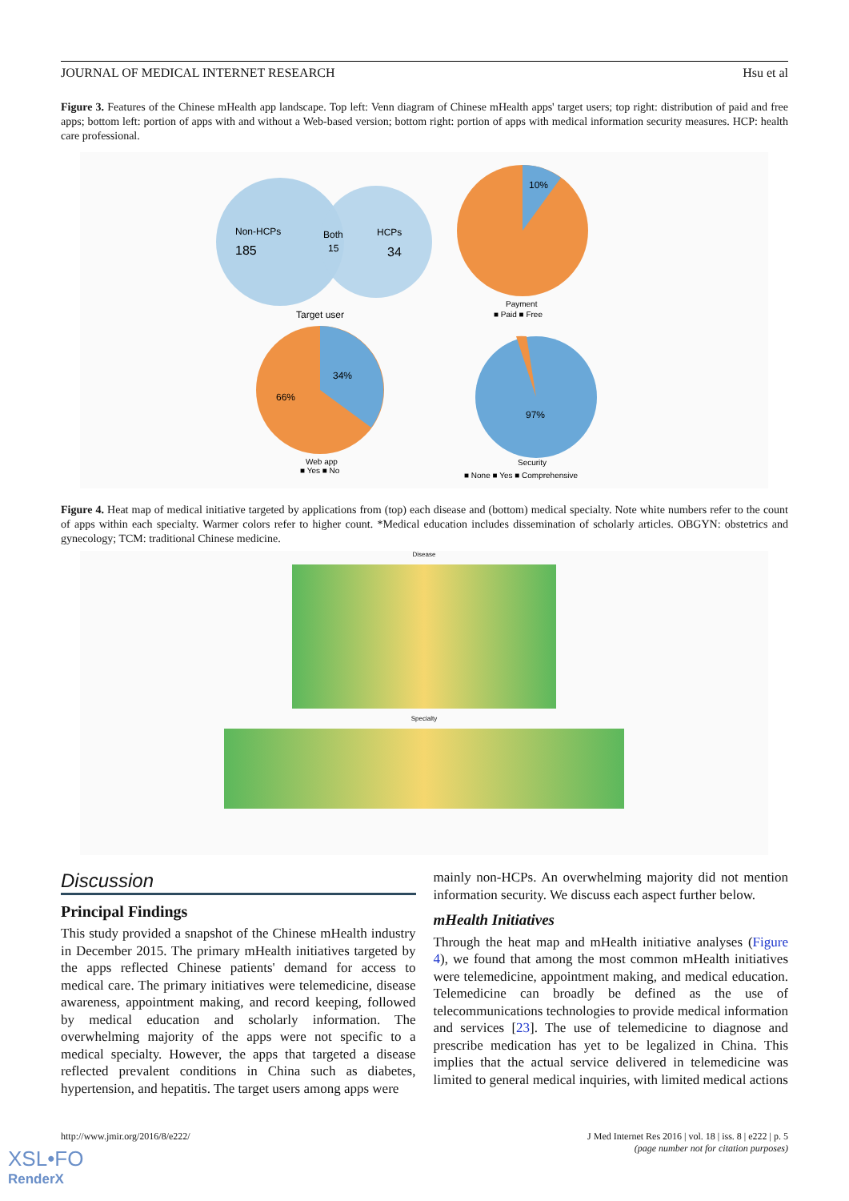JOURNAL OF MEDICAL INTERNET RESEARCH Hsu et al
Figure 3. Features of the Chinese mHealth app landscape. Top left: Venn diagram of Chinese mHealth apps' target users; top right: distribution of paid and free apps; bottom left: portion of apps with and without a Web-based version; bottom right: portion of apps with medical information security measures. HCP: health care professional.
Non-HCPs
185
Both
15
HCPs
34
Target user
10%
Payment
■ Paid ■ Free
34%
66%
Web app
■ Yes ■ No
97%
Security
■ None ■ Yes ■ Comprehensive
Figure 4. Heat map of medical initiative targeted by applications from (top) each disease and (bottom) medical specialty. Note white numbers refer to the count of apps within each specialty. Warmer colors refer to higher count. *Medical education includes dissemination of scholarly articles. OBGYN: obstetrics and gynecology; TCM: traditional Chinese medicine.
Disease
Specialty
Discussion
Principal Findings
This study provided a snapshot of the Chinese mHealth industry in December 2015. The primary mHealth initiatives targeted by the apps reflected Chinese patients' demand for access to medical care. The primary initiatives were telemedicine, disease awareness, appointment making, and record keeping, followed by medical education and scholarly information. The overwhelming majority of the apps were not specific to a medical specialty. However, the apps that targeted a disease reflected prevalent conditions in China such as diabetes, hypertension, and hepatitis. The target users among apps were
mainly non-HCPs. An overwhelming majority did not mention information security. We discuss each aspect further below.
mHealth Initiatives
Through the heat map and mHealth initiative analyses (Figure 4), we found that among the most common mHealth initiatives were telemedicine, appointment making, and medical education. Telemedicine can broadly be defined as the use of telecommunications technologies to provide medical information and services [23]. The use of telemedicine to diagnose and prescribe medication has yet to be legalized in China. This implies that the actual service delivered in telemedicine was limited to general medical inquiries, with limited medical actions
http://www.jmir.org/2016/8/e222/ J Med Internet Res 2016 | vol. 18 | iss. 8 | e222 | p. 5
(page number not for citation purposes)
XSL•FO
RenderX